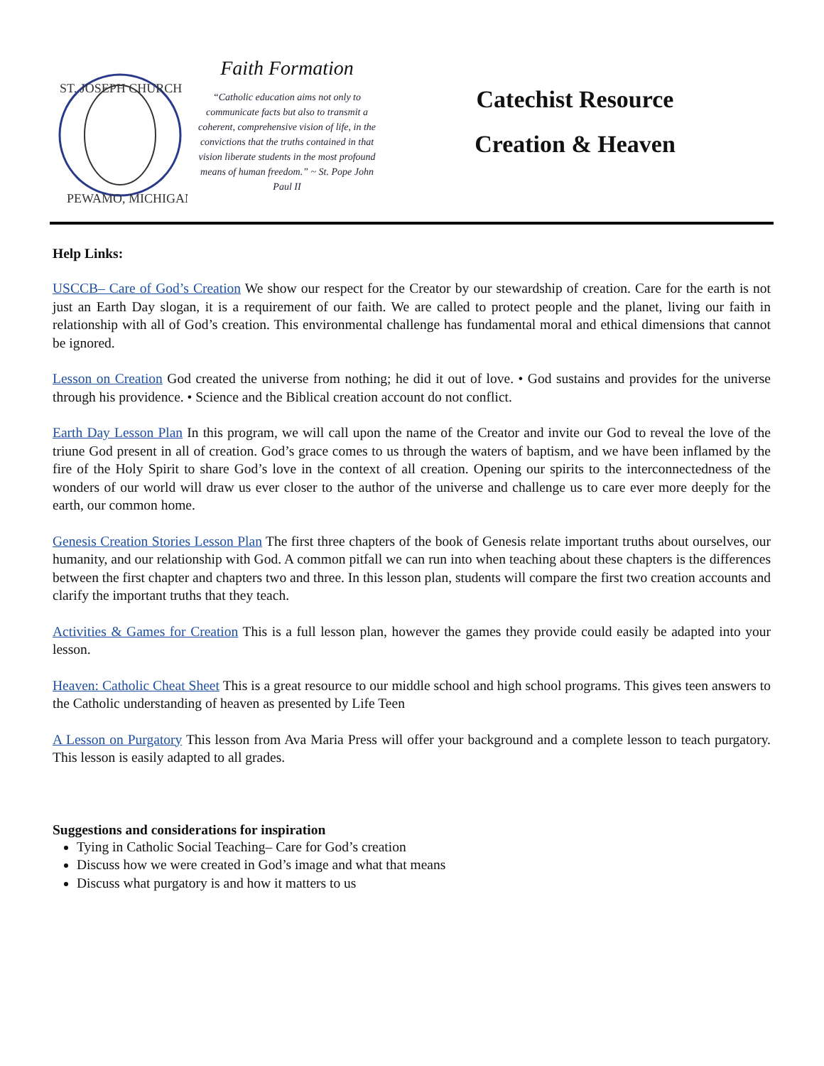ST. JOSEPH CHURCH
PEWAMO, MICHIGAN
Faith Formation
“Catholic education aims not only to communicate facts but also to transmit a coherent, comprehensive vision of life, in the convictions that the truths contained in that vision liberate students in the most profound means of human freedom.” ~ St. Pope John Paul II
Catechist Resource
Creation & Heaven
Help Links:
USCCB– Care of God’s Creation We show our respect for the Creator by our stewardship of creation. Care for the earth is not just an Earth Day slogan, it is a requirement of our faith. We are called to protect people and the planet, living our faith in relationship with all of God’s creation. This environmental challenge has fundamental moral and ethical dimensions that cannot be ignored.
Lesson on Creation God created the universe from nothing; he did it out of love. • God sustains and provides for the universe through his providence. • Science and the Biblical creation account do not conflict.
Earth Day Lesson Plan In this program, we will call upon the name of the Creator and invite our God to reveal the love of the triune God present in all of creation. God’s grace comes to us through the waters of baptism, and we have been inflamed by the fire of the Holy Spirit to share God’s love in the context of all creation. Opening our spirits to the interconnectedness of the wonders of our world will draw us ever closer to the author of the universe and challenge us to care ever more deeply for the earth, our common home.
Genesis Creation Stories Lesson Plan The first three chapters of the book of Genesis relate important truths about ourselves, our humanity, and our relationship with God. A common pitfall we can run into when teaching about these chapters is the differences between the first chapter and chapters two and three. In this lesson plan, students will compare the first two creation accounts and clarify the important truths that they teach.
Activities & Games for Creation This is a full lesson plan, however the games they provide could easily be adapted into your lesson.
Heaven: Catholic Cheat Sheet This is a great resource to our middle school and high school programs. This gives teen answers to the Catholic understanding of heaven as presented by Life Teen
A Lesson on Purgatory This lesson from Ava Maria Press will offer your background and a complete lesson to teach purgatory. This lesson is easily adapted to all grades.
Suggestions and considerations for inspiration
Tying in Catholic Social Teaching– Care for God’s creation
Discuss how we were created in God’s image and what that means
Discuss what purgatory is and how it matters to us